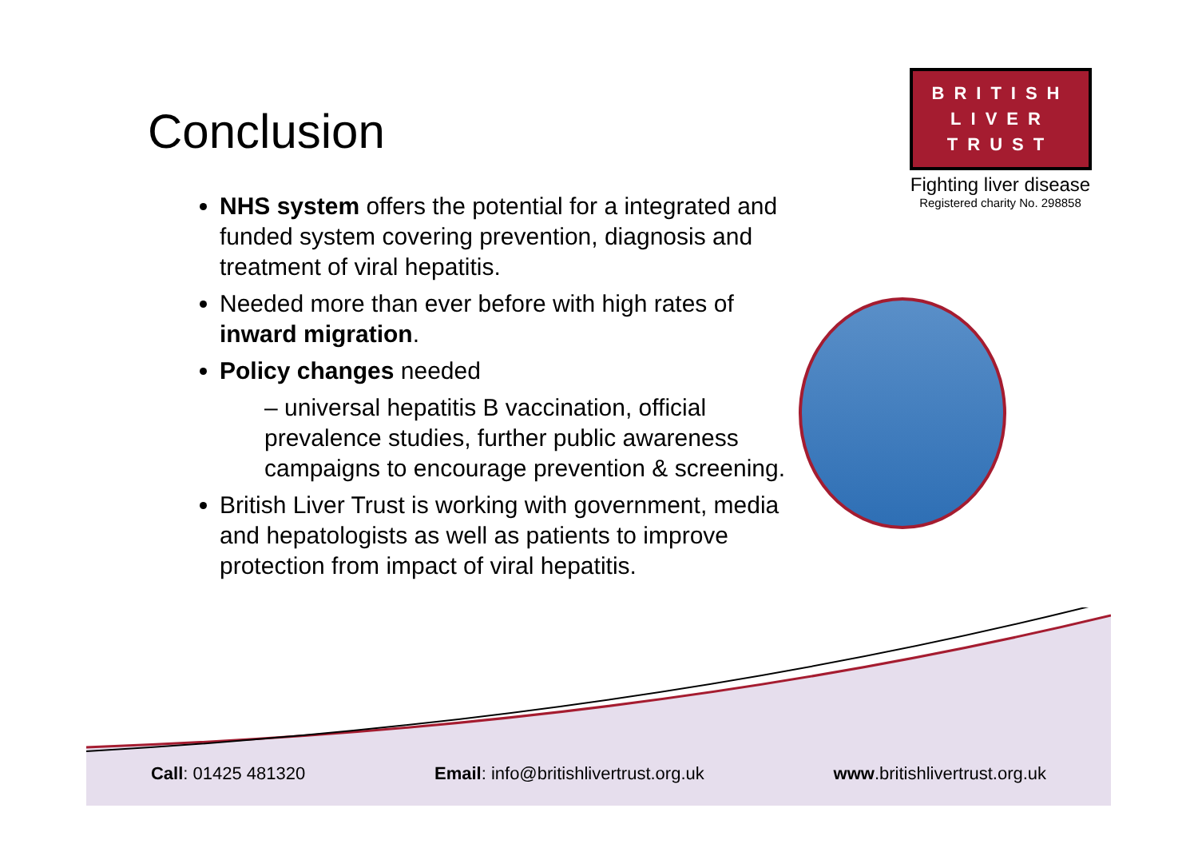Conclusion
NHS system offers the potential for a integrated and funded system covering prevention, diagnosis and treatment of viral hepatitis.
Needed more than ever before with high rates of inward migration.
Policy changes needed
– universal hepatitis B vaccination, official prevalence studies, further public awareness campaigns to encourage prevention & screening.
British Liver Trust is working with government, media and hepatologists as well as patients to improve protection from impact of viral hepatitis.
BRITISH
LIVER
TRUST
Fighting liver disease
Registered charity No. 298858
Call: 01425 481320 Email: info@britishlivertrust.org.uk www.britishlivertrust.org.uk